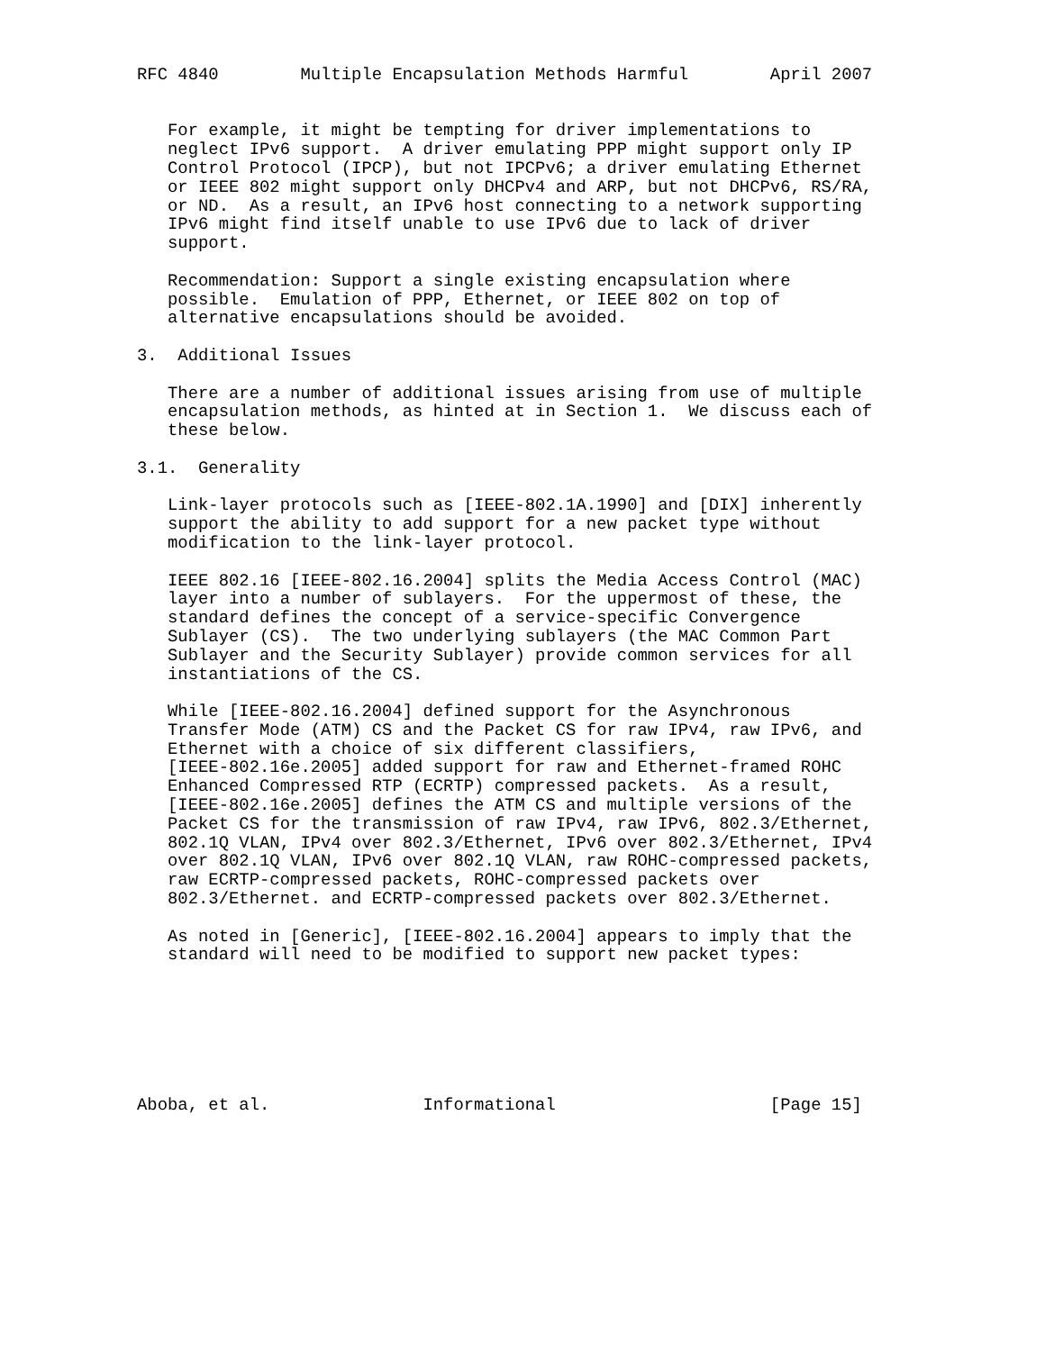RFC 4840        Multiple Encapsulation Methods Harmful        April 2007


   For example, it might be tempting for driver implementations to
   neglect IPv6 support.  A driver emulating PPP might support only IP
   Control Protocol (IPCP), but not IPCPv6; a driver emulating Ethernet
   or IEEE 802 might support only DHCPv4 and ARP, but not DHCPv6, RS/RA,
   or ND.  As a result, an IPv6 host connecting to a network supporting
   IPv6 might find itself unable to use IPv6 due to lack of driver
   support.

   Recommendation: Support a single existing encapsulation where
   possible.  Emulation of PPP, Ethernet, or IEEE 802 on top of
   alternative encapsulations should be avoided.

3.  Additional Issues

   There are a number of additional issues arising from use of multiple
   encapsulation methods, as hinted at in Section 1.  We discuss each of
   these below.

3.1.  Generality

   Link-layer protocols such as [IEEE-802.1A.1990] and [DIX] inherently
   support the ability to add support for a new packet type without
   modification to the link-layer protocol.

   IEEE 802.16 [IEEE-802.16.2004] splits the Media Access Control (MAC)
   layer into a number of sublayers.  For the uppermost of these, the
   standard defines the concept of a service-specific Convergence
   Sublayer (CS).  The two underlying sublayers (the MAC Common Part
   Sublayer and the Security Sublayer) provide common services for all
   instantiations of the CS.

   While [IEEE-802.16.2004] defined support for the Asynchronous
   Transfer Mode (ATM) CS and the Packet CS for raw IPv4, raw IPv6, and
   Ethernet with a choice of six different classifiers,
   [IEEE-802.16e.2005] added support for raw and Ethernet-framed ROHC
   Enhanced Compressed RTP (ECRTP) compressed packets.  As a result,
   [IEEE-802.16e.2005] defines the ATM CS and multiple versions of the
   Packet CS for the transmission of raw IPv4, raw IPv6, 802.3/Ethernet,
   802.1Q VLAN, IPv4 over 802.3/Ethernet, IPv6 over 802.3/Ethernet, IPv4
   over 802.1Q VLAN, IPv6 over 802.1Q VLAN, raw ROHC-compressed packets,
   raw ECRTP-compressed packets, ROHC-compressed packets over
   802.3/Ethernet. and ECRTP-compressed packets over 802.3/Ethernet.

   As noted in [Generic], [IEEE-802.16.2004] appears to imply that the
   standard will need to be modified to support new packet types:







Aboba, et al.               Informational                     [Page 15]